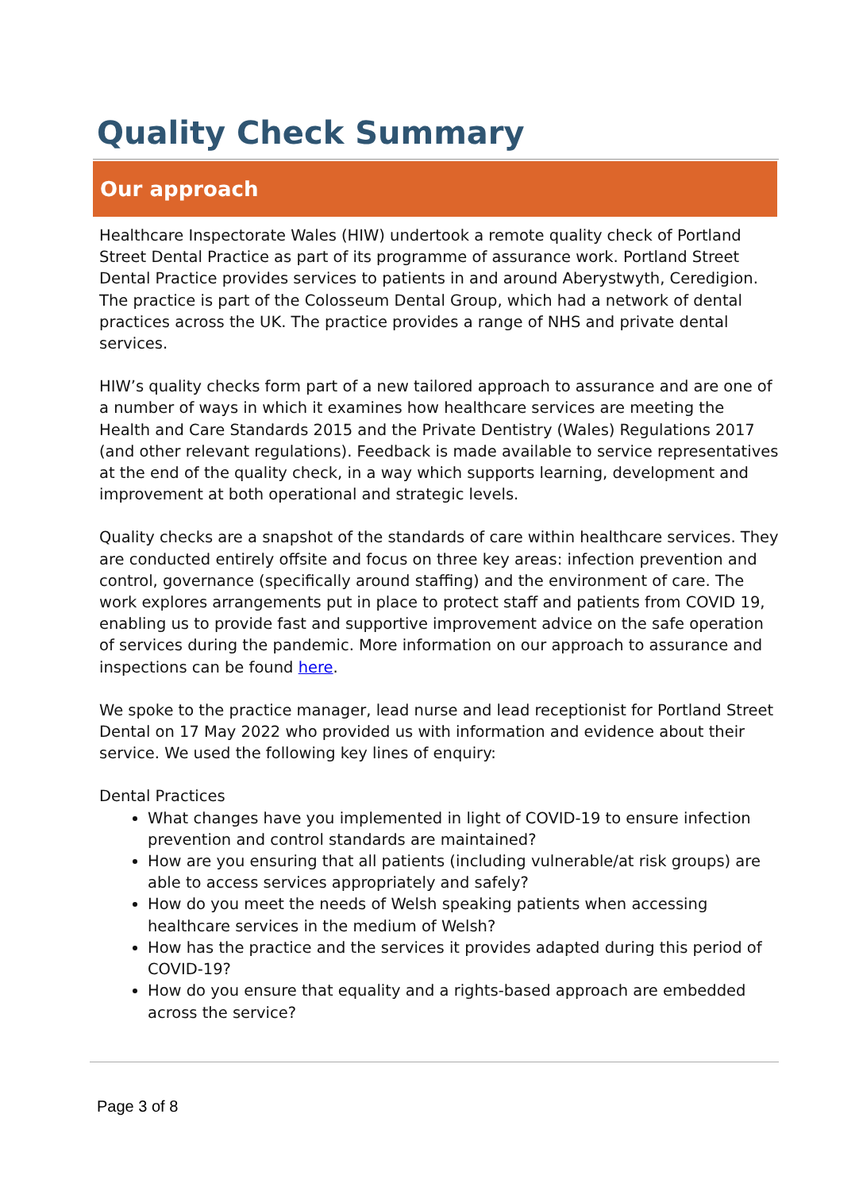Quality Check Summary
Our approach
Healthcare Inspectorate Wales (HIW) undertook a remote quality check of Portland Street Dental Practice as part of its programme of assurance work. Portland Street Dental Practice provides services to patients in and around Aberystwyth, Ceredigion. The practice is part of the Colosseum Dental Group, which had a network of dental practices across the UK. The practice provides a range of NHS and private dental services.
HIW’s quality checks form part of a new tailored approach to assurance and are one of a number of ways in which it examines how healthcare services are meeting the Health and Care Standards 2015 and the Private Dentistry (Wales) Regulations 2017 (and other relevant regulations). Feedback is made available to service representatives at the end of the quality check, in a way which supports learning, development and improvement at both operational and strategic levels.
Quality checks are a snapshot of the standards of care within healthcare services. They are conducted entirely offsite and focus on three key areas: infection prevention and control, governance (specifically around staffing) and the environment of care. The work explores arrangements put in place to protect staff and patients from COVID 19, enabling us to provide fast and supportive improvement advice on the safe operation of services during the pandemic. More information on our approach to assurance and inspections can be found here.
We spoke to the practice manager, lead nurse and lead receptionist for Portland Street Dental on 17 May 2022 who provided us with information and evidence about their service. We used the following key lines of enquiry:
Dental Practices
What changes have you implemented in light of COVID-19 to ensure infection prevention and control standards are maintained?
How are you ensuring that all patients (including vulnerable/at risk groups) are able to access services appropriately and safely?
How do you meet the needs of Welsh speaking patients when accessing healthcare services in the medium of Welsh?
How has the practice and the services it provides adapted during this period of COVID-19?
How do you ensure that equality and a rights-based approach are embedded across the service?
Page 3 of 8